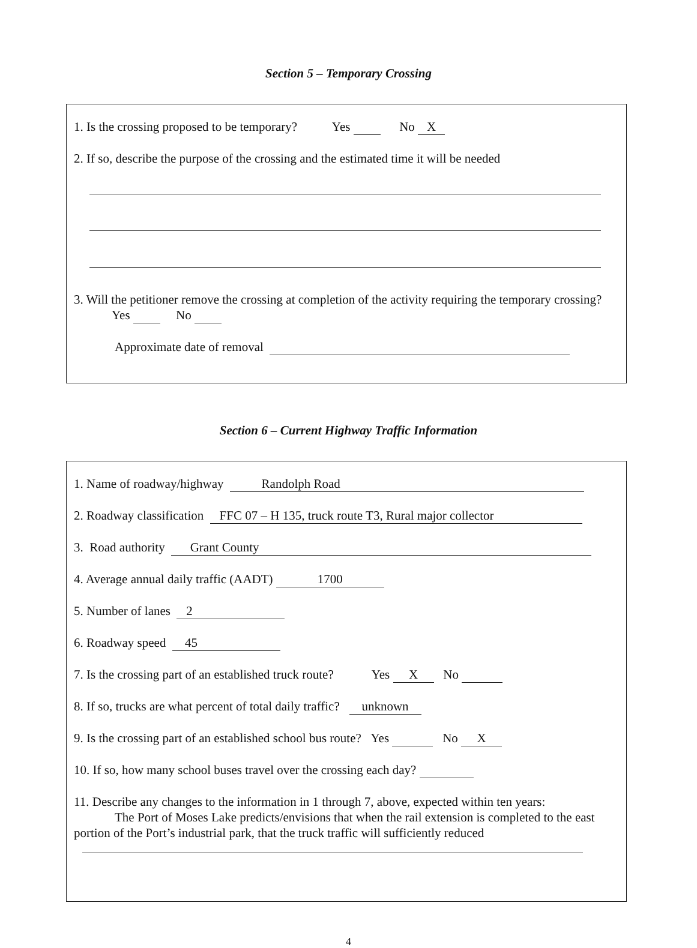Section 5 – Temporary Crossing
1. Is the crossing proposed to be temporary? Yes No X
2. If so, describe the purpose of the crossing and the estimated time it will be needed
3. Will the petitioner remove the crossing at completion of the activity requiring the temporary crossing? Yes No
Approximate date of removal
Section 6 – Current Highway Traffic Information
1. Name of roadway/highway Randolph Road
2. Roadway classification FFC 07 – H 135, truck route T3, Rural major collector
3. Road authority Grant County
4. Average annual daily traffic (AADT) 1700
5. Number of lanes 2
6. Roadway speed 45
7. Is the crossing part of an established truck route? Yes X No
8. If so, trucks are what percent of total daily traffic? unknown
9. Is the crossing part of an established school bus route? Yes No X
10. If so, how many school buses travel over the crossing each day?
11. Describe any changes to the information in 1 through 7, above, expected within ten years:
The Port of Moses Lake predicts/envisions that when the rail extension is completed to the east portion of the Port’s industrial park, that the truck traffic will sufficiently reduced
4